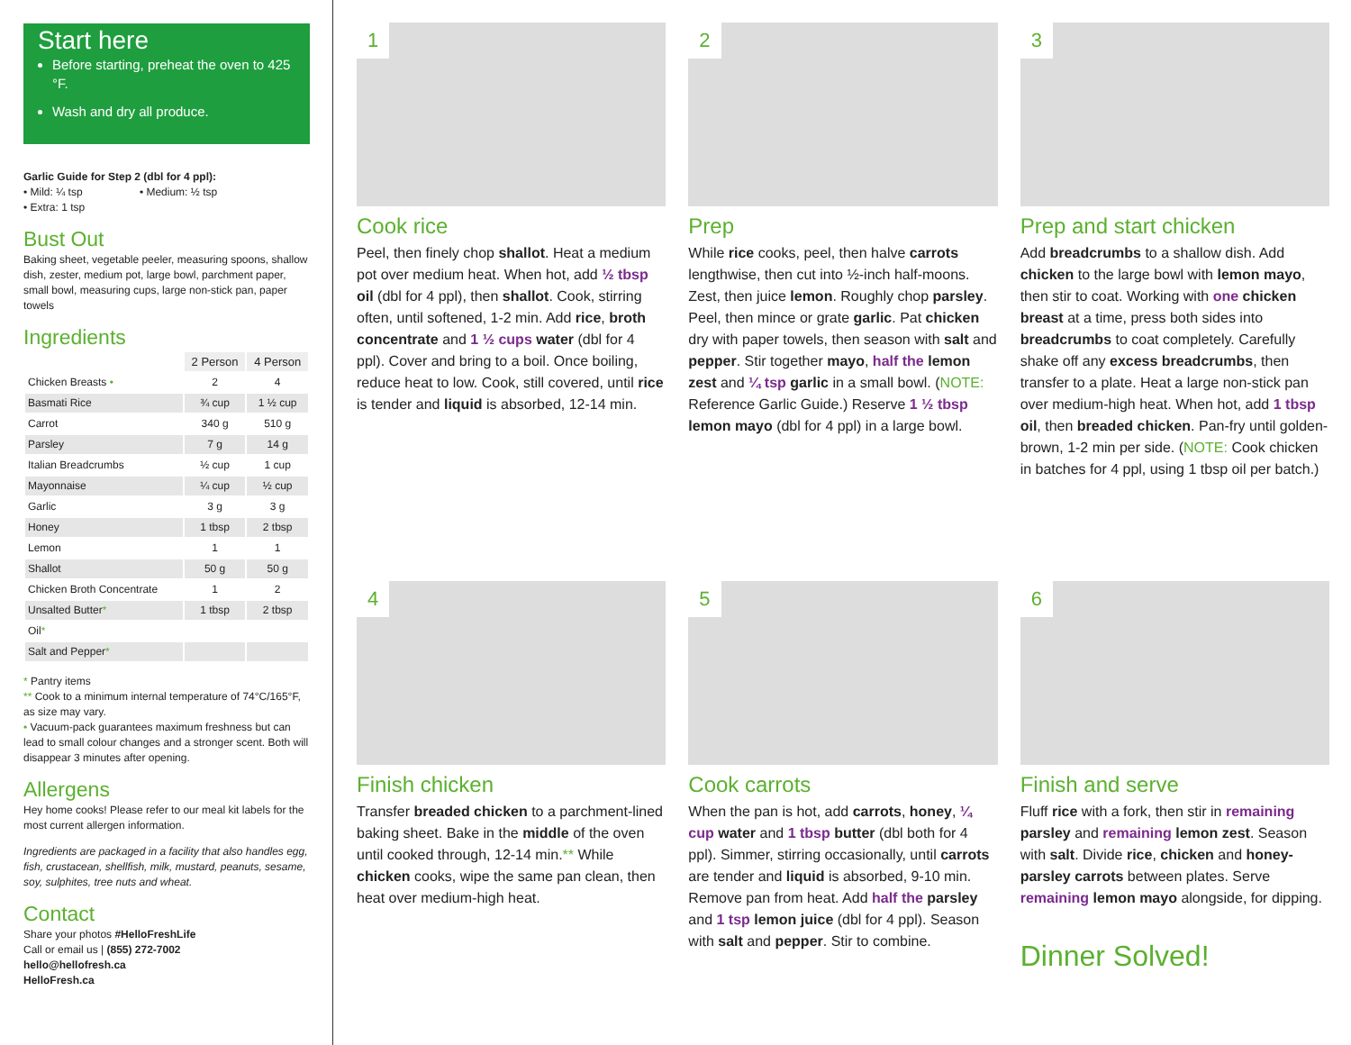Start here
Before starting, preheat the oven to 425 °F.
Wash and dry all produce.
Garlic Guide for Step 2 (dbl for 4 ppl):
• Mild: ¼ tsp • Medium: ½ tsp
• Extra: 1 tsp
Bust Out
Baking sheet, vegetable peeler, measuring spoons, shallow dish, zester, medium pot, large bowl, parchment paper, small bowl, measuring cups, large non-stick pan, paper towels
Ingredients
| | 2 Person | 4 Person |
| --- | --- | --- |
| Chicken Breasts • | 2 | 4 |
| Basmati Rice | ¾ cup | 1 ½ cup |
| Carrot | 340 g | 510 g |
| Parsley | 7 g | 14 g |
| Italian Breadcrumbs | ½ cup | 1 cup |
| Mayonnaise | ¼ cup | ½ cup |
| Garlic | 3 g | 3 g |
| Honey | 1 tbsp | 2 tbsp |
| Lemon | 1 | 1 |
| Shallot | 50 g | 50 g |
| Chicken Broth Concentrate | 1 | 2 |
| Unsalted Butter * | 1 tbsp | 2 tbsp |
| Oil * | | |
| Salt and Pepper * | | |
* Pantry items
** Cook to a minimum internal temperature of 74°C/165°F, as size may vary.
• Vacuum-pack guarantees maximum freshness but can lead to small colour changes and a stronger scent. Both will disappear 3 minutes after opening.
Allergens
Hey home cooks! Please refer to our meal kit labels for the most current allergen information.
Ingredients are packaged in a facility that also handles egg, fish, crustacean, shellfish, milk, mustard, peanuts, sesame, soy, sulphites, tree nuts and wheat.
Contact
Share your photos #HelloFreshLife
Call or email us | (855) 272-7002
hello@hellofresh.ca
HelloFresh.ca
1
Cook rice
Peel, then finely chop shallot. Heat a medium pot over medium heat. When hot, add ½ tbsp oil (dbl for 4 ppl), then shallot. Cook, stirring often, until softened, 1-2 min. Add rice, broth concentrate and 1 ½ cups water (dbl for 4 ppl). Cover and bring to a boil. Once boiling, reduce heat to low. Cook, still covered, until rice is tender and liquid is absorbed, 12-14 min.
2
Prep
While rice cooks, peel, then halve carrots lengthwise, then cut into ½-inch half-moons. Zest, then juice lemon. Roughly chop parsley. Peel, then mince or grate garlic. Pat chicken dry with paper towels, then season with salt and pepper. Stir together mayo, half the lemon zest and ¼ tsp garlic in a small bowl. (NOTE: Reference Garlic Guide.) Reserve 1 ½ tbsp lemon mayo (dbl for 4 ppl) in a large bowl.
3
Prep and start chicken
Add breadcrumbs to a shallow dish. Add chicken to the large bowl with lemon mayo, then stir to coat. Working with one chicken breast at a time, press both sides into breadcrumbs to coat completely. Carefully shake off any excess breadcrumbs, then transfer to a plate. Heat a large non-stick pan over medium-high heat. When hot, add 1 tbsp oil, then breaded chicken. Pan-fry until golden-brown, 1-2 min per side. (NOTE: Cook chicken in batches for 4 ppl, using 1 tbsp oil per batch.)
4
Finish chicken
Transfer breaded chicken to a parchment-lined baking sheet. Bake in the middle of the oven until cooked through, 12-14 min.** While chicken cooks, wipe the same pan clean, then heat over medium-high heat.
5
Cook carrots
When the pan is hot, add carrots, honey, ¼ cup water and 1 tbsp butter (dbl both for 4 ppl). Simmer, stirring occasionally, until carrots are tender and liquid is absorbed, 9-10 min. Remove pan from heat. Add half the parsley and 1 tsp lemon juice (dbl for 4 ppl). Season with salt and pepper. Stir to combine.
6
Finish and serve
Fluff rice with a fork, then stir in remaining parsley and remaining lemon zest. Season with salt. Divide rice, chicken and honey-parsley carrots between plates. Serve remaining lemon mayo alongside, for dipping.
Dinner Solved!